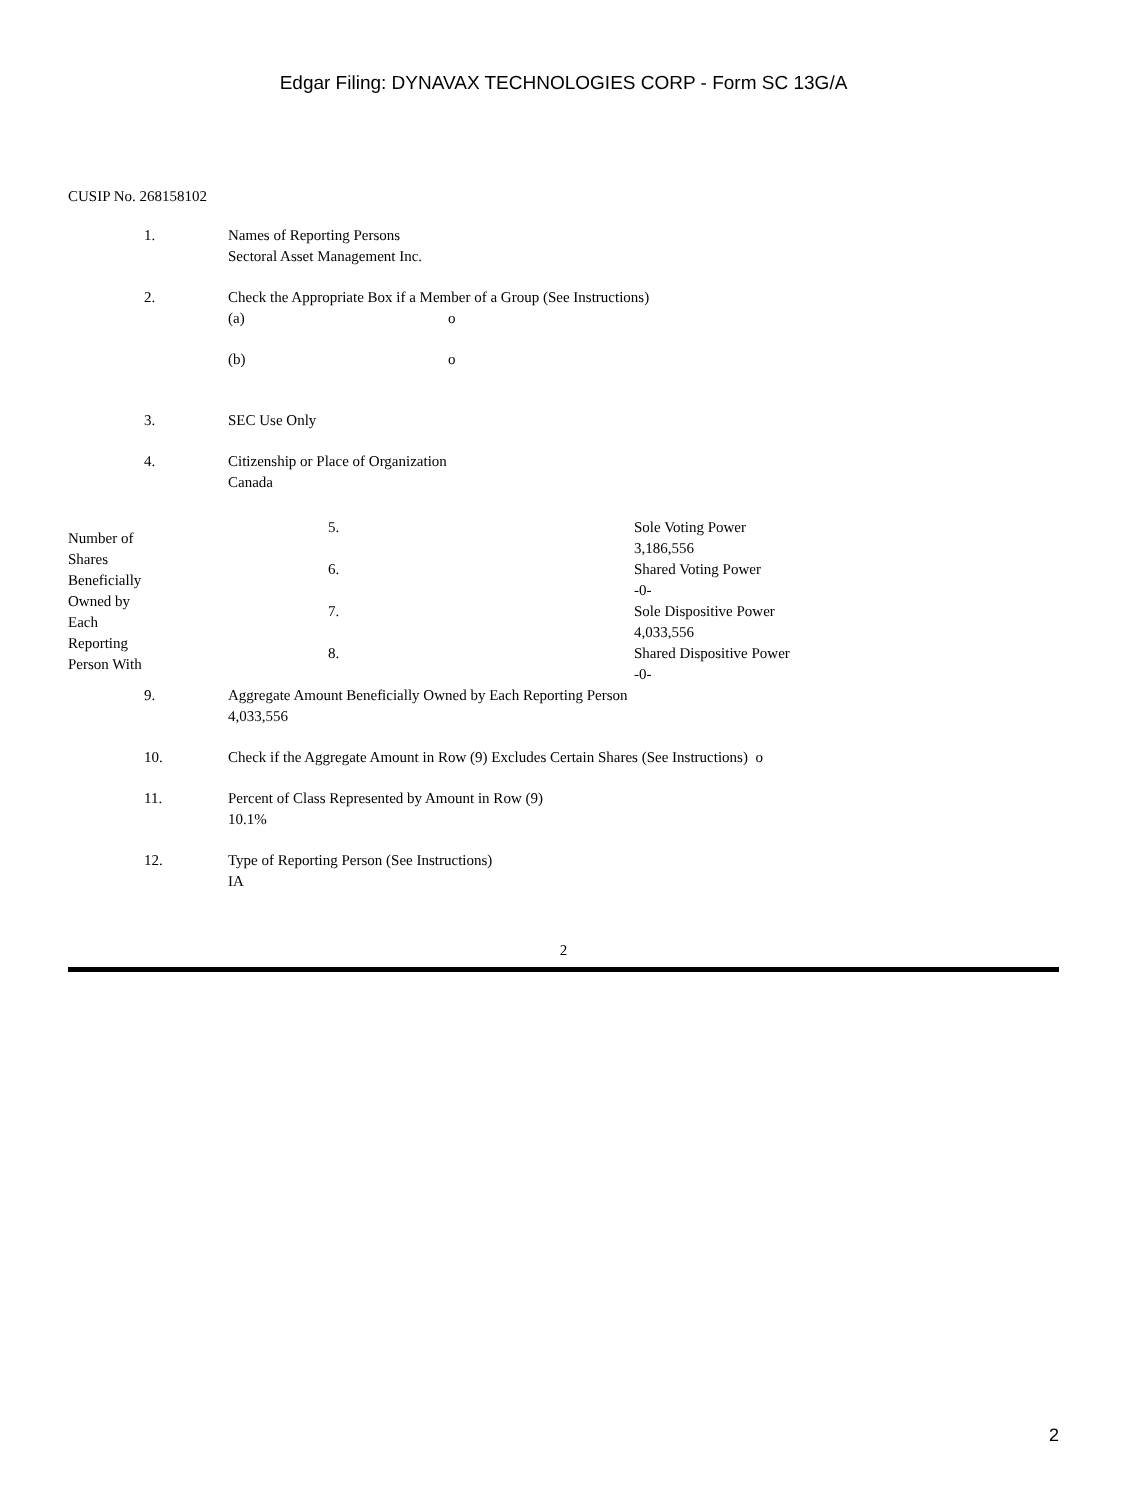Edgar Filing: DYNAVAX TECHNOLOGIES CORP - Form SC 13G/A
CUSIP No. 268158102
| 1. | Names of Reporting Persons Sectoral Asset Management Inc. |
| 2. | Check the Appropriate Box if a Member of a Group (See Instructions) / (a) / o / / (b) / o / |
| 3. | SEC Use Only |
| 4. | Citizenship or Place of Organization Canada |
| Number of Shares Beneficially Owned by Each Reporting Person With | 5. | Sole Voting Power 3,186,556 |
| | 6. | Shared Voting Power -0- |
| | 7. | Sole Dispositive Power 4,033,556 |
| | 8. | Shared Dispositive Power -0- |
| 9. | Aggregate Amount Beneficially Owned by Each Reporting Person 4,033,556 |
| 10. | Check if the Aggregate Amount in Row (9) Excludes Certain Shares (See Instructions) o |
| 11. | Percent of Class Represented by Amount in Row (9) 10.1% |
| 12. | Type of Reporting Person (See Instructions) IA |
2
2